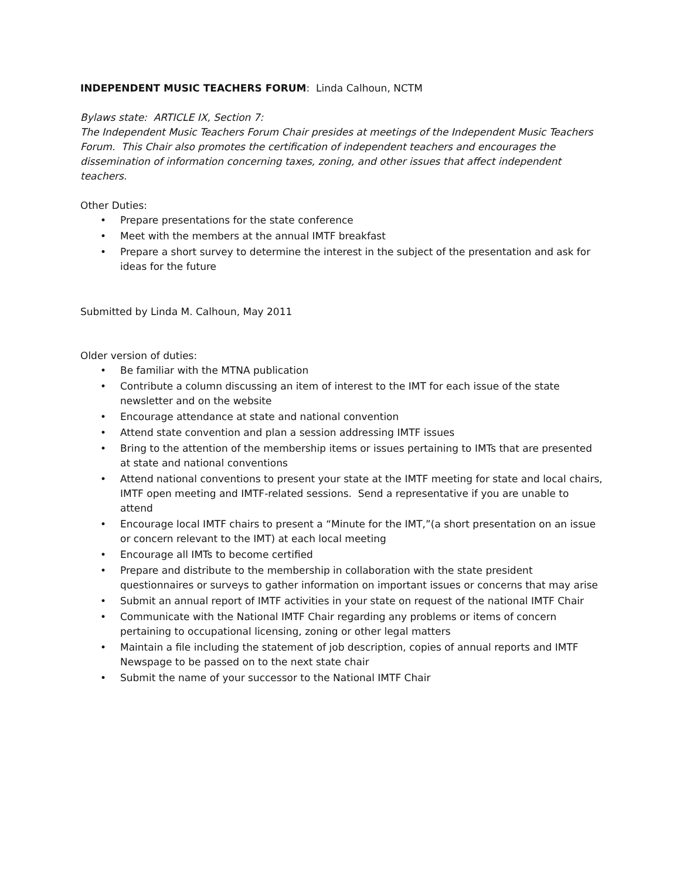INDEPENDENT MUSIC TEACHERS FORUM: Linda Calhoun, NCTM
Bylaws state: ARTICLE IX, Section 7:
The Independent Music Teachers Forum Chair presides at meetings of the Independent Music Teachers Forum. This Chair also promotes the certification of independent teachers and encourages the dissemination of information concerning taxes, zoning, and other issues that affect independent teachers.
Other Duties:
• Prepare presentations for the state conference
• Meet with the members at the annual IMTF breakfast
• Prepare a short survey to determine the interest in the subject of the presentation and ask for ideas for the future
Submitted by Linda M. Calhoun, May 2011
Older version of duties:
• Be familiar with the MTNA publication
• Contribute a column discussing an item of interest to the IMT for each issue of the state newsletter and on the website
• Encourage attendance at state and national convention
• Attend state convention and plan a session addressing IMTF issues
• Bring to the attention of the membership items or issues pertaining to IMTs that are presented at state and national conventions
• Attend national conventions to present your state at the IMTF meeting for state and local chairs, IMTF open meeting and IMTF-related sessions. Send a representative if you are unable to attend
• Encourage local IMTF chairs to present a “Minute for the IMT,”(a short presentation on an issue or concern relevant to the IMT) at each local meeting
• Encourage all IMTs to become certified
• Prepare and distribute to the membership in collaboration with the state president questionnaires or surveys to gather information on important issues or concerns that may arise
• Submit an annual report of IMTF activities in your state on request of the national IMTF Chair
• Communicate with the National IMTF Chair regarding any problems or items of concern pertaining to occupational licensing, zoning or other legal matters
• Maintain a file including the statement of job description, copies of annual reports and IMTF Newspage to be passed on to the next state chair
• Submit the name of your successor to the National IMTF Chair